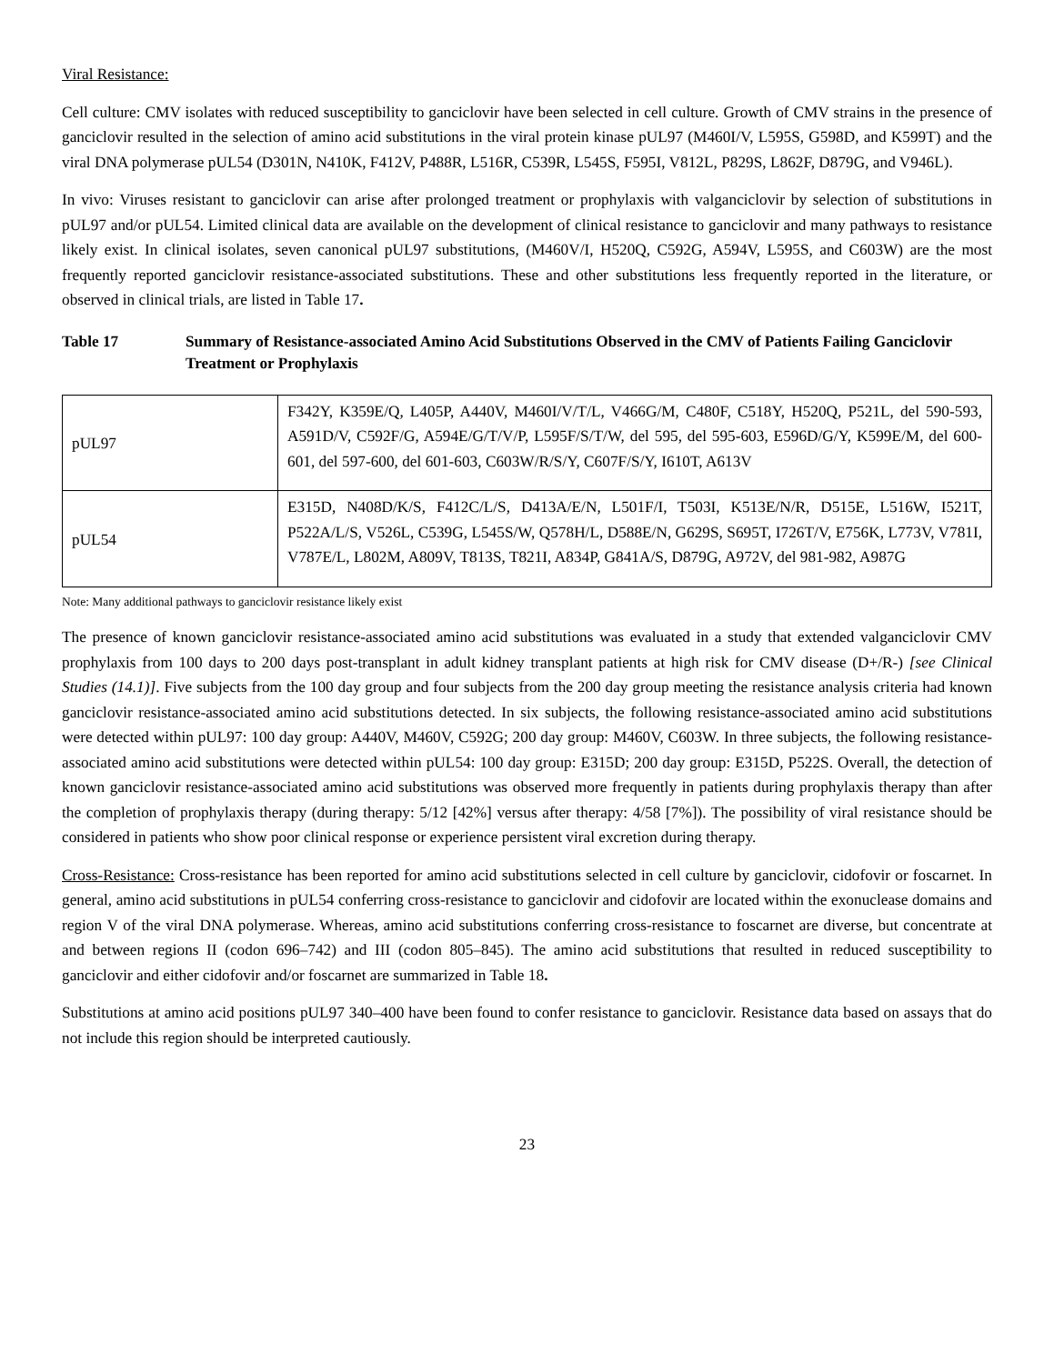Viral Resistance:
Cell culture: CMV isolates with reduced susceptibility to ganciclovir have been selected in cell culture. Growth of CMV strains in the presence of ganciclovir resulted in the selection of amino acid substitutions in the viral protein kinase pUL97 (M460I/V, L595S, G598D, and K599T) and the viral DNA polymerase pUL54 (D301N, N410K, F412V, P488R, L516R, C539R, L545S, F595I, V812L, P829S, L862F, D879G, and V946L).
In vivo: Viruses resistant to ganciclovir can arise after prolonged treatment or prophylaxis with valganciclovir by selection of substitutions in pUL97 and/or pUL54. Limited clinical data are available on the development of clinical resistance to ganciclovir and many pathways to resistance likely exist. In clinical isolates, seven canonical pUL97 substitutions, (M460V/I, H520Q, C592G, A594V, L595S, and C603W) are the most frequently reported ganciclovir resistance-associated substitutions. These and other substitutions less frequently reported in the literature, or observed in clinical trials, are listed in Table 17.
Table 17 Summary of Resistance-associated Amino Acid Substitutions Observed in the CMV of Patients Failing Ganciclovir Treatment or Prophylaxis
| pUL97 | F342Y, K359E/Q, L405P, A440V, M460I/V/T/L, V466G/M, C480F, C518Y, H520Q, P521L, del 590-593, A591D/V, C592F/G, A594E/G/T/V/P, L595F/S/T/W, del 595, del 595-603, E596D/G/Y, K599E/M, del 600-601, del 597-600, del 601-603, C603W/R/S/Y, C607F/S/Y, I610T, A613V |
| pUL54 | E315D, N408D/K/S, F412C/L/S, D413A/E/N, L501F/I, T503I, K513E/N/R, D515E, L516W, I521T, P522A/L/S, V526L, C539G, L545S/W, Q578H/L, D588E/N, G629S, S695T, I726T/V, E756K, L773V, V781I, V787E/L, L802M, A809V, T813S, T821I, A834P, G841A/S, D879G, A972V, del 981-982, A987G |
Note: Many additional pathways to ganciclovir resistance likely exist
The presence of known ganciclovir resistance-associated amino acid substitutions was evaluated in a study that extended valganciclovir CMV prophylaxis from 100 days to 200 days post-transplant in adult kidney transplant patients at high risk for CMV disease (D+/R-) [see Clinical Studies (14.1)]. Five subjects from the 100 day group and four subjects from the 200 day group meeting the resistance analysis criteria had known ganciclovir resistance-associated amino acid substitutions detected. In six subjects, the following resistance-associated amino acid substitutions were detected within pUL97: 100 day group: A440V, M460V, C592G; 200 day group: M460V, C603W. In three subjects, the following resistance-associated amino acid substitutions were detected within pUL54: 100 day group: E315D; 200 day group: E315D, P522S. Overall, the detection of known ganciclovir resistance-associated amino acid substitutions was observed more frequently in patients during prophylaxis therapy than after the completion of prophylaxis therapy (during therapy: 5/12 [42%] versus after therapy: 4/58 [7%]). The possibility of viral resistance should be considered in patients who show poor clinical response or experience persistent viral excretion during therapy.
Cross-Resistance: Cross-resistance has been reported for amino acid substitutions selected in cell culture by ganciclovir, cidofovir or foscarnet. In general, amino acid substitutions in pUL54 conferring cross-resistance to ganciclovir and cidofovir are located within the exonuclease domains and region V of the viral DNA polymerase. Whereas, amino acid substitutions conferring cross-resistance to foscarnet are diverse, but concentrate at and between regions II (codon 696–742) and III (codon 805–845). The amino acid substitutions that resulted in reduced susceptibility to ganciclovir and either cidofovir and/or foscarnet are summarized in Table 18.
Substitutions at amino acid positions pUL97 340–400 have been found to confer resistance to ganciclovir. Resistance data based on assays that do not include this region should be interpreted cautiously.
23